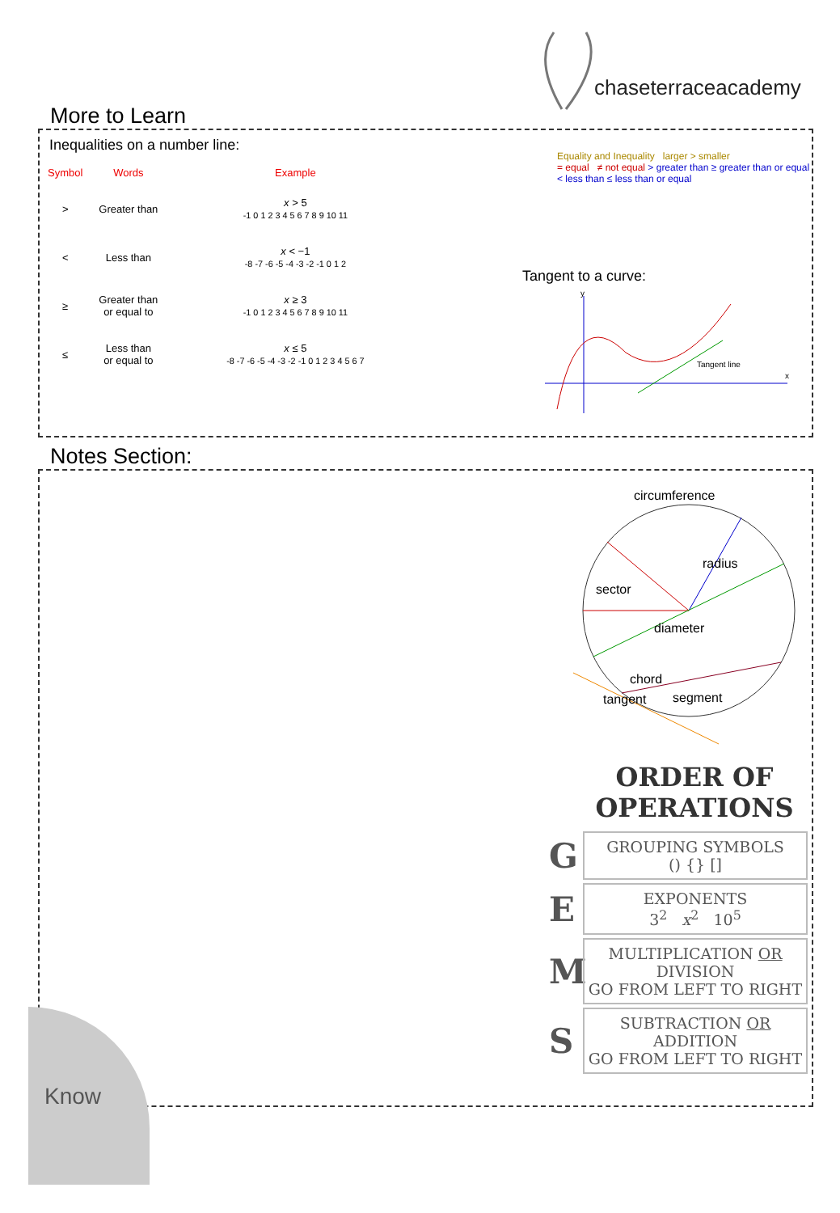chaseterraceacademy
More to Learn
Inequalities on a number line:
| Symbol | Words | Example |
| --- | --- | --- |
| > | Greater than | x > 5 -1 0 1 2 3 4 5 6 7 8 9 10 11 |
| < | Less than | x < −1 -8 -7 -6 -5 -4 -3 -2 -1 0 1 2 |
| ≥ | Greater than or equal to | x ≥ 3 -1 0 1 2 3 4 5 6 7 8 9 10 11 |
| ≤ | Less than or equal to | x ≤ 5 -8 -7 -6 -5 -4 -3 -2 -1 0 1 2 3 4 5 6 7 |
Equality and Inequality larger > smaller
= equal ≠ not equal > greater than ≥ greater than or equal < less than ≤ less than or equal
Tangent to a curve:
y
x
Tangent line
Notes Section:
circumference
sector
radius
diameter
chord
segment
tangent
ORDER OF
OPERATIONS
G
GROUPING SYMBOLS
() {} []
E
EXPONENTS
3<sup>2</sup> x<sup>2</sup> 10<sup>5</sup>
M
MULTIPLICATION OR DIVISION
GO FROM LEFT TO RIGHT
S
SUBTRACTION OR ADDITION
GO FROM LEFT TO RIGHT
Know